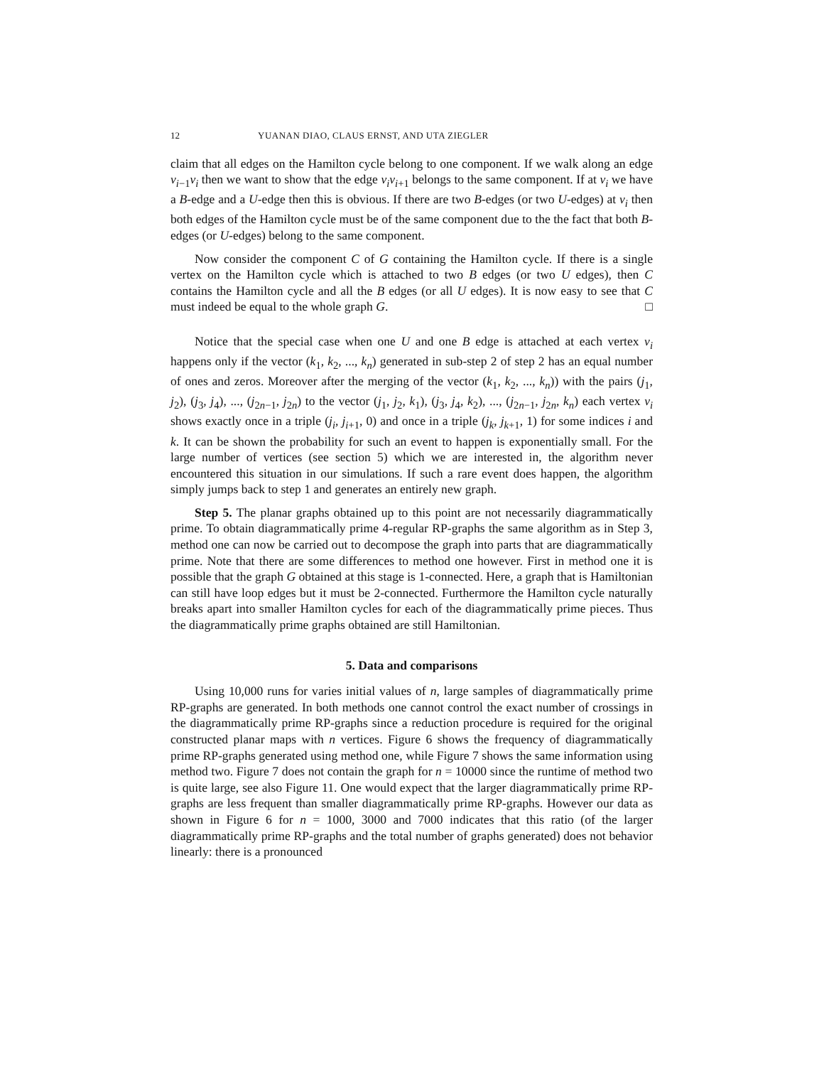12 YUANAN DIAO, CLAUS ERNST, AND UTA ZIEGLER
claim that all edges on the Hamilton cycle belong to one component. If we walk along an edge v<sub>i−1</sub>v<sub>i</sub> then we want to show that the edge v<sub>i</sub>v<sub>i+1</sub> belongs to the same component. If at v<sub>i</sub> we have a B-edge and a U-edge then this is obvious. If there are two B-edges (or two U-edges) at v<sub>i</sub> then both edges of the Hamilton cycle must be of the same component due to the the fact that both B-edges (or U-edges) belong to the same component.
Now consider the component C of G containing the Hamilton cycle. If there is a single vertex on the Hamilton cycle which is attached to two B edges (or two U edges), then C contains the Hamilton cycle and all the B edges (or all U edges). It is now easy to see that C must indeed be equal to the whole graph G. □
Notice that the special case when one U and one B edge is attached at each vertex v<sub>i</sub> happens only if the vector (k<sub>1</sub>, k<sub>2</sub>, ..., k<sub>n</sub>) generated in sub-step 2 of step 2 has an equal number of ones and zeros. Moreover after the merging of the vector (k<sub>1</sub>, k<sub>2</sub>, ..., k<sub>n</sub>)) with the pairs (j<sub>1</sub>, j<sub>2</sub>), (j<sub>3</sub>, j<sub>4</sub>), ..., (j<sub>2n−1</sub>, j<sub>2n</sub>) to the vector (j<sub>1</sub>, j<sub>2</sub>, k<sub>1</sub>), (j<sub>3</sub>, j<sub>4</sub>, k<sub>2</sub>), ..., (j<sub>2n−1</sub>, j<sub>2n</sub>, k<sub>n</sub>) each vertex v<sub>i</sub> shows exactly once in a triple (j<sub>i</sub>, j<sub>i+1</sub>, 0) and once in a triple (j<sub>k</sub>, j<sub>k+1</sub>, 1) for some indices i and k. It can be shown the probability for such an event to happen is exponentially small. For the large number of vertices (see section 5) which we are interested in, the algorithm never encountered this situation in our simulations. If such a rare event does happen, the algorithm simply jumps back to step 1 and generates an entirely new graph.
Step 5. The planar graphs obtained up to this point are not necessarily diagrammatically prime. To obtain diagrammatically prime 4-regular RP-graphs the same algorithm as in Step 3, method one can now be carried out to decompose the graph into parts that are diagrammatically prime. Note that there are some differences to method one however. First in method one it is possible that the graph G obtained at this stage is 1-connected. Here, a graph that is Hamiltonian can still have loop edges but it must be 2-connected. Furthermore the Hamilton cycle naturally breaks apart into smaller Hamilton cycles for each of the diagrammatically prime pieces. Thus the diagrammatically prime graphs obtained are still Hamiltonian.
5. Data and comparisons
Using 10,000 runs for varies initial values of n, large samples of diagrammatically prime RP-graphs are generated. In both methods one cannot control the exact number of crossings in the diagrammatically prime RP-graphs since a reduction procedure is required for the original constructed planar maps with n vertices. Figure 6 shows the frequency of diagrammatically prime RP-graphs generated using method one, while Figure 7 shows the same information using method two. Figure 7 does not contain the graph for n = 10000 since the runtime of method two is quite large, see also Figure 11. One would expect that the larger diagrammatically prime RP-graphs are less frequent than smaller diagrammatically prime RP-graphs. However our data as shown in Figure 6 for n = 1000, 3000 and 7000 indicates that this ratio (of the larger diagrammatically prime RP-graphs and the total number of graphs generated) does not behavior linearly: there is a pronounced